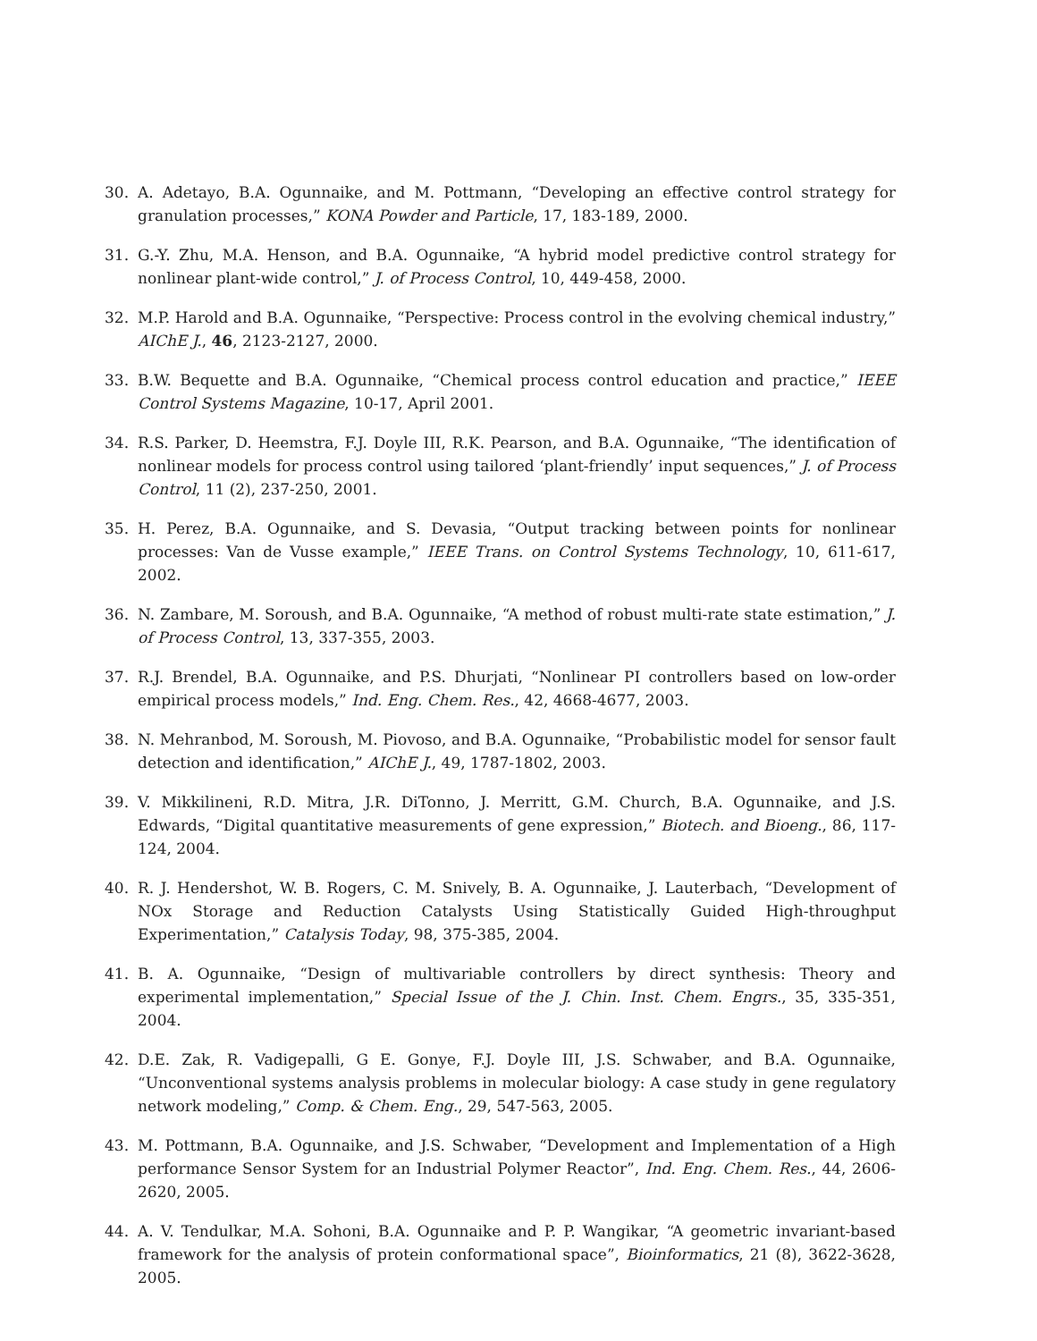30. A. Adetayo, B.A. Ogunnaike, and M. Pottmann, “Developing an effective control strategy for granulation processes,” KONA Powder and Particle, 17, 183-189, 2000.
31. G.-Y. Zhu, M.A. Henson, and B.A. Ogunnaike, “A hybrid model predictive control strategy for nonlinear plant-wide control,” J. of Process Control, 10, 449-458, 2000.
32. M.P. Harold and B.A. Ogunnaike, “Perspective: Process control in the evolving chemical industry,” AIChE J., 46, 2123-2127, 2000.
33. B.W. Bequette and B.A. Ogunnaike, “Chemical process control education and practice,” IEEE Control Systems Magazine, 10-17, April 2001.
34. R.S. Parker, D. Heemstra, F.J. Doyle III, R.K. Pearson, and B.A. Ogunnaike, “The identification of nonlinear models for process control using tailored ‘plant-friendly’ input sequences,” J. of Process Control, 11 (2), 237-250, 2001.
35. H. Perez, B.A. Ogunnaike, and S. Devasia, “Output tracking between points for nonlinear processes: Van de Vusse example,” IEEE Trans. on Control Systems Technology, 10, 611-617, 2002.
36. N. Zambare, M. Soroush, and B.A. Ogunnaike, “A method of robust multi-rate state estimation,” J. of Process Control, 13, 337-355, 2003.
37. R.J. Brendel, B.A. Ogunnaike, and P.S. Dhurjati, “Nonlinear PI controllers based on low-order empirical process models,” Ind. Eng. Chem. Res., 42, 4668-4677, 2003.
38. N. Mehranbod, M. Soroush, M. Piovoso, and B.A. Ogunnaike, “Probabilistic model for sensor fault detection and identification,” AIChE J., 49, 1787-1802, 2003.
39. V. Mikkilineni, R.D. Mitra, J.R. DiTonno, J. Merritt, G.M. Church, B.A. Ogunnaike, and J.S. Edwards, “Digital quantitative measurements of gene expression,” Biotech. and Bioeng., 86, 117-124, 2004.
40. R. J. Hendershot, W. B. Rogers, C. M. Snively, B. A. Ogunnaike, J. Lauterbach, “Development of NOx Storage and Reduction Catalysts Using Statistically Guided High-throughput Experimentation,” Catalysis Today, 98, 375-385, 2004.
41. B. A. Ogunnaike, “Design of multivariable controllers by direct synthesis: Theory and experimental implementation,” Special Issue of the J. Chin. Inst. Chem. Engrs., 35, 335-351, 2004.
42. D.E. Zak, R. Vadigepalli, G E. Gonye, F.J. Doyle III, J.S. Schwaber, and B.A. Ogunnaike, “Unconventional systems analysis problems in molecular biology: A case study in gene regulatory network modeling,” Comp. & Chem. Eng., 29, 547-563, 2005.
43. M. Pottmann, B.A. Ogunnaike, and J.S. Schwaber, “Development and Implementation of a High performance Sensor System for an Industrial Polymer Reactor”, Ind. Eng. Chem. Res., 44, 2606-2620, 2005.
44. A. V. Tendulkar, M.A. Sohoni, B.A. Ogunnaike and P. P. Wangikar, “A geometric invariant-based framework for the analysis of protein conformational space”, Bioinformatics, 21 (8), 3622-3628, 2005.